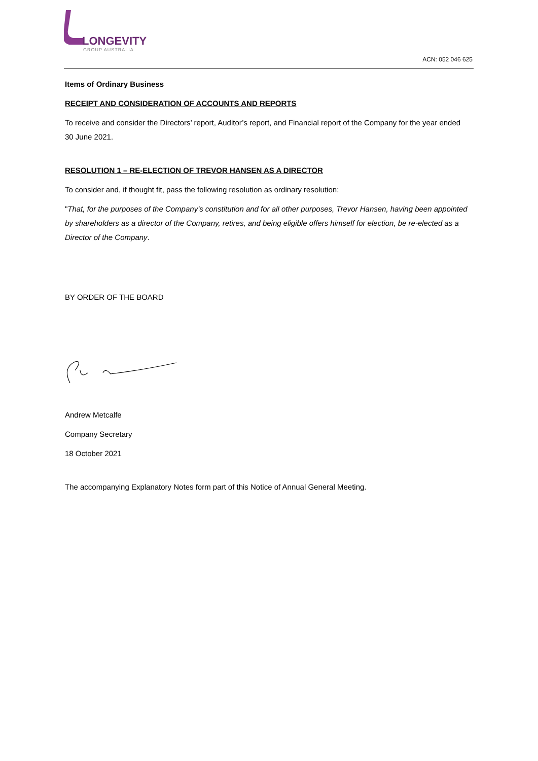LONGEVITY
GROUP AUSTRALIA
ACN: 052 046 625
Items of Ordinary Business
RECEIPT AND CONSIDERATION OF ACCOUNTS AND REPORTS
To receive and consider the Directors’ report, Auditor’s report, and Financial report of the Company for the year ended 30 June 2021.
RESOLUTION 1 – RE-ELECTION OF TREVOR HANSEN AS A DIRECTOR
To consider and, if thought fit, pass the following resolution as ordinary resolution:
"That, for the purposes of the Company’s constitution and for all other purposes, Trevor Hansen, having been appointed by shareholders as a director of the Company, retires, and being eligible offers himself for election, be re-elected as a Director of the Company.
BY ORDER OF THE BOARD
Andrew Metcalfe
Company Secretary
18 October 2021
The accompanying Explanatory Notes form part of this Notice of Annual General Meeting.